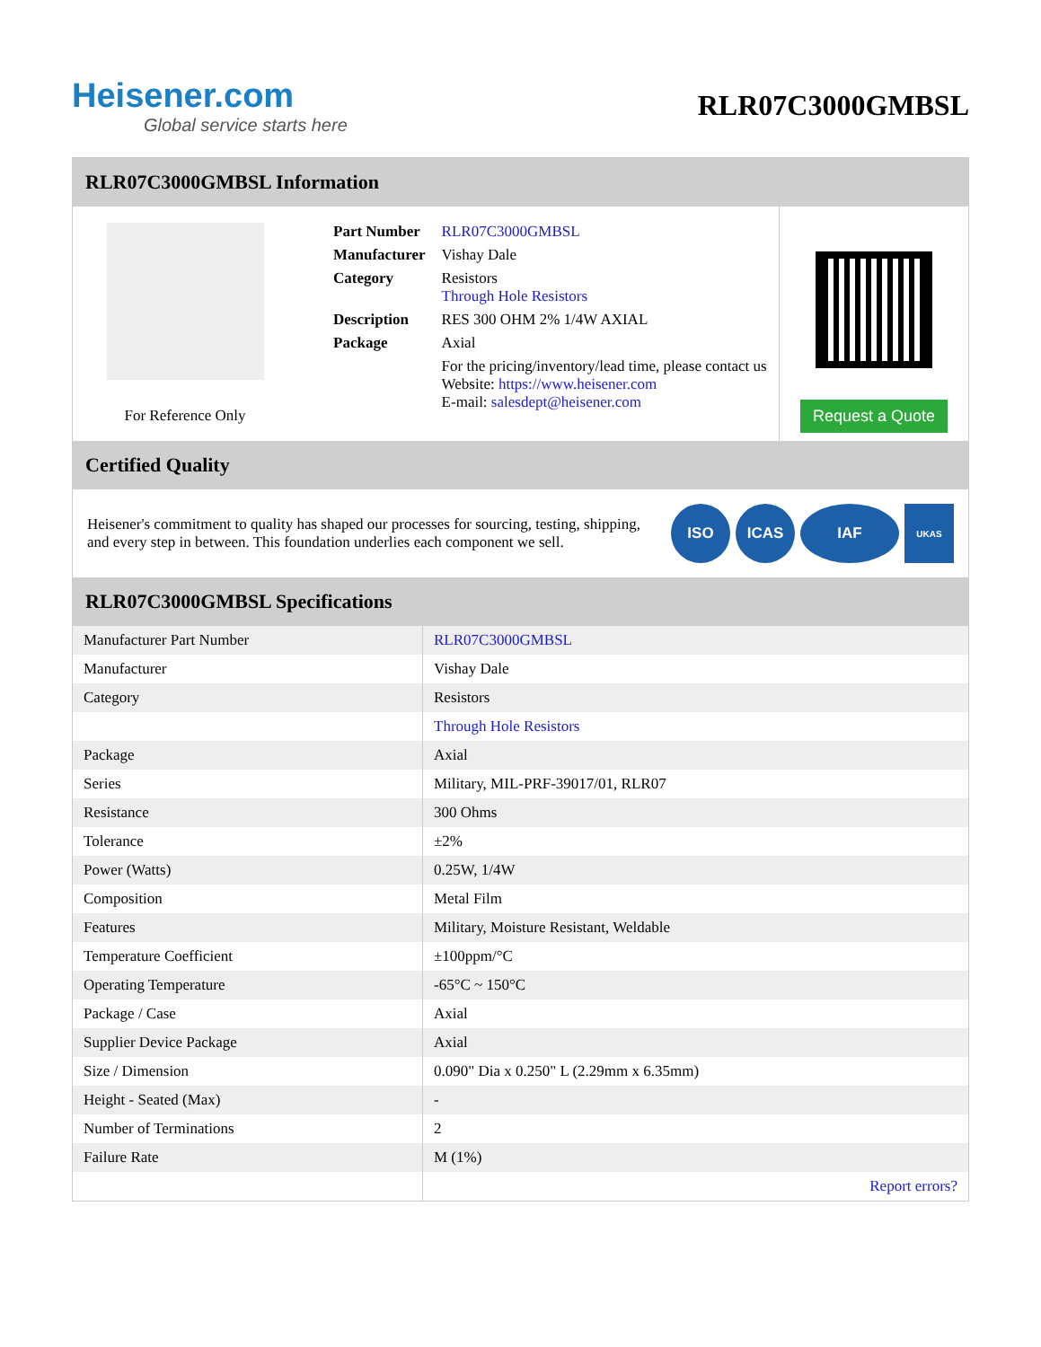Heisener.com
Global service starts here
RLR07C3000GMBSL
RLR07C3000GMBSL Information
For Reference Only
| Part Number | RLR07C3000GMBSL |
| Manufacturer | Vishay Dale |
| Category | Resistors Through Hole Resistors |
| Description | RES 300 OHM 2% 1/4W AXIAL |
| Package | Axial |
| | For the pricing/inventory/lead time, please contact us Website: https://www.heisener.com E-mail: salesdept@heisener.com |
Request a Quote
Certified Quality
Heisener's commitment to quality has shaped our processes for sourcing, testing, shipping, and every step in between. This foundation underlies each component we sell.
ISO ICAS IAF
UKAS
RLR07C3000GMBSL Specifications
| Manufacturer Part Number | RLR07C3000GMBSL |
| Manufacturer | Vishay Dale |
| Category | Resistors |
| | Through Hole Resistors |
| Package | Axial |
| Series | Military, MIL-PRF-39017/01, RLR07 |
| Resistance | 300 Ohms |
| Tolerance | ±2% |
| Power (Watts) | 0.25W, 1/4W |
| Composition | Metal Film |
| Features | Military, Moisture Resistant, Weldable |
| Temperature Coefficient | ±100ppm/°C |
| Operating Temperature | -65°C ~ 150°C |
| Package / Case | Axial |
| Supplier Device Package | Axial |
| Size / Dimension | 0.090" Dia x 0.250" L (2.29mm x 6.35mm) |
| Height - Seated (Max) | - |
| Number of Terminations | 2 |
| Failure Rate | M (1%) |
| | Report errors? |